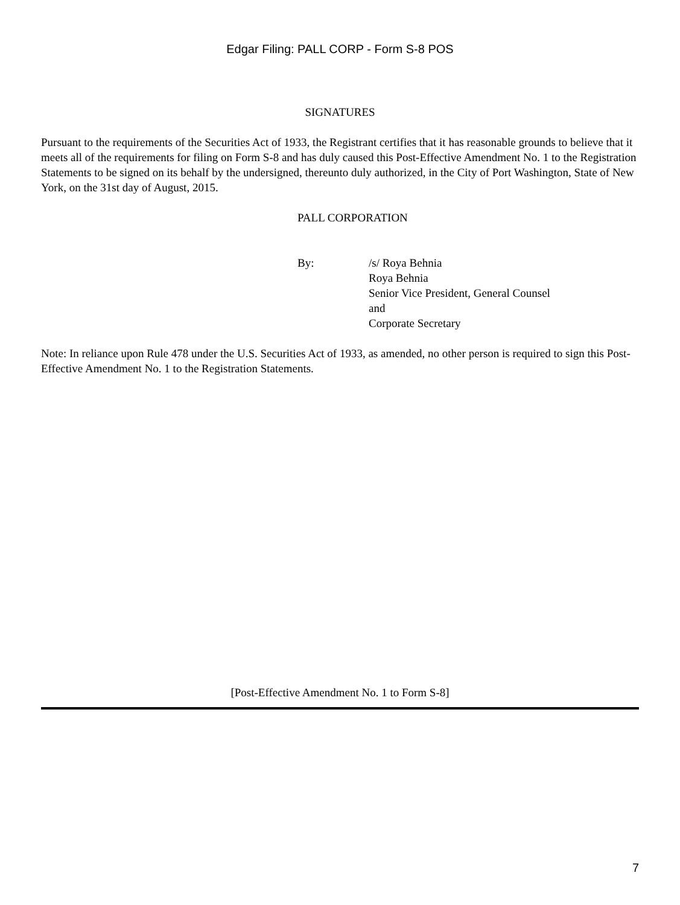Edgar Filing: PALL CORP - Form S-8 POS
SIGNATURES
Pursuant to the requirements of the Securities Act of 1933, the Registrant certifies that it has reasonable grounds to believe that it meets all of the requirements for filing on Form S-8 and has duly caused this Post-Effective Amendment No. 1 to the Registration Statements to be signed on its behalf by the undersigned, thereunto duly authorized, in the City of Port Washington, State of New York, on the 31st day of August, 2015.
PALL CORPORATION
By: /s/ Roya Behnia
Roya Behnia
Senior Vice President, General Counsel
and
Corporate Secretary
Note: In reliance upon Rule 478 under the U.S. Securities Act of 1933, as amended, no other person is required to sign this Post-Effective Amendment No. 1 to the Registration Statements.
[Post-Effective Amendment No. 1 to Form S-8]
7